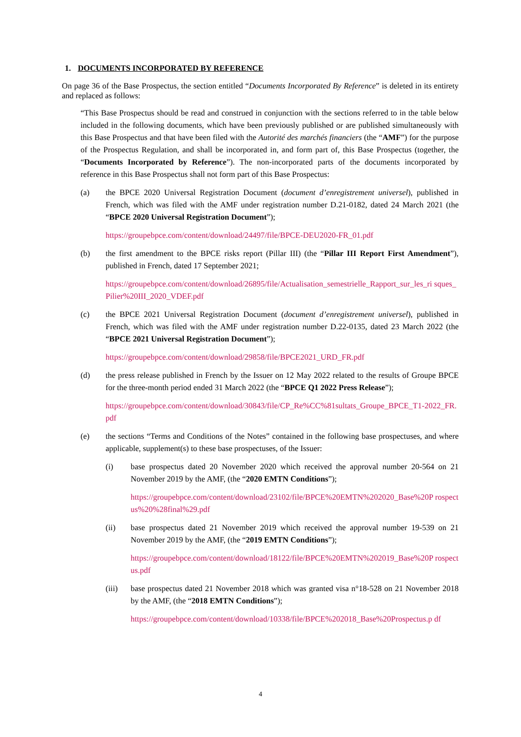1. DOCUMENTS INCORPORATED BY REFERENCE
On page 36 of the Base Prospectus, the section entitled “Documents Incorporated By Reference” is deleted in its entirety and replaced as follows:
“This Base Prospectus should be read and construed in conjunction with the sections referred to in the table below included in the following documents, which have been previously published or are published simultaneously with this Base Prospectus and that have been filed with the Autorité des marchés financiers (the “AMF”) for the purpose of the Prospectus Regulation, and shall be incorporated in, and form part of, this Base Prospectus (together, the “Documents Incorporated by Reference”). The non-incorporated parts of the documents incorporated by reference in this Base Prospectus shall not form part of this Base Prospectus:
(a) the BPCE 2020 Universal Registration Document (document d’enregistrement universel), published in French, which was filed with the AMF under registration number D.21-0182, dated 24 March 2021 (the “BPCE 2020 Universal Registration Document”);
https://groupebpce.com/content/download/24497/file/BPCE-DEU2020-FR_01.pdf
(b) the first amendment to the BPCE risks report (Pillar III) (the “Pillar III Report First Amendment”), published in French, dated 17 September 2021;
https://groupebpce.com/content/download/26895/file/Actualisation_semestrielle_Rapport_sur_les_ri sques_Pilier%20III_2020_VDEF.pdf
(c) the BPCE 2021 Universal Registration Document (document d’enregistrement universel), published in French, which was filed with the AMF under registration number D.22-0135, dated 23 March 2022 (the “BPCE 2021 Universal Registration Document”);
https://groupebpce.com/content/download/29858/file/BPCE2021_URD_FR.pdf
(d) the press release published in French by the Issuer on 12 May 2022 related to the results of Groupe BPCE for the three-month period ended 31 March 2022 (the “BPCE Q1 2022 Press Release”);
https://groupebpce.com/content/download/30843/file/CP_Re%CC%81sultats_Groupe_BPCE_T1-2022_FR.pdf
(e) the sections “Terms and Conditions of the Notes” contained in the following base prospectuses, and where applicable, supplement(s) to these base prospectuses, of the Issuer:
(i) base prospectus dated 20 November 2020 which received the approval number 20-564 on 21 November 2019 by the AMF, (the “2020 EMTN Conditions”);
https://groupebpce.com/content/download/23102/file/BPCE%20EMTN%202020_Base%20P rospectus%20%28final%29.pdf
(ii) base prospectus dated 21 November 2019 which received the approval number 19-539 on 21 November 2019 by the AMF, (the “2019 EMTN Conditions”);
https://groupebpce.com/content/download/18122/file/BPCE%20EMTN%202019_Base%20P rospectus.pdf
(iii) base prospectus dated 21 November 2018 which was granted visa n°18-528 on 21 November 2018 by the AMF, (the “2018 EMTN Conditions”);
https://groupebpce.com/content/download/10338/file/BPCE%202018_Base%20Prospectus.p df
4